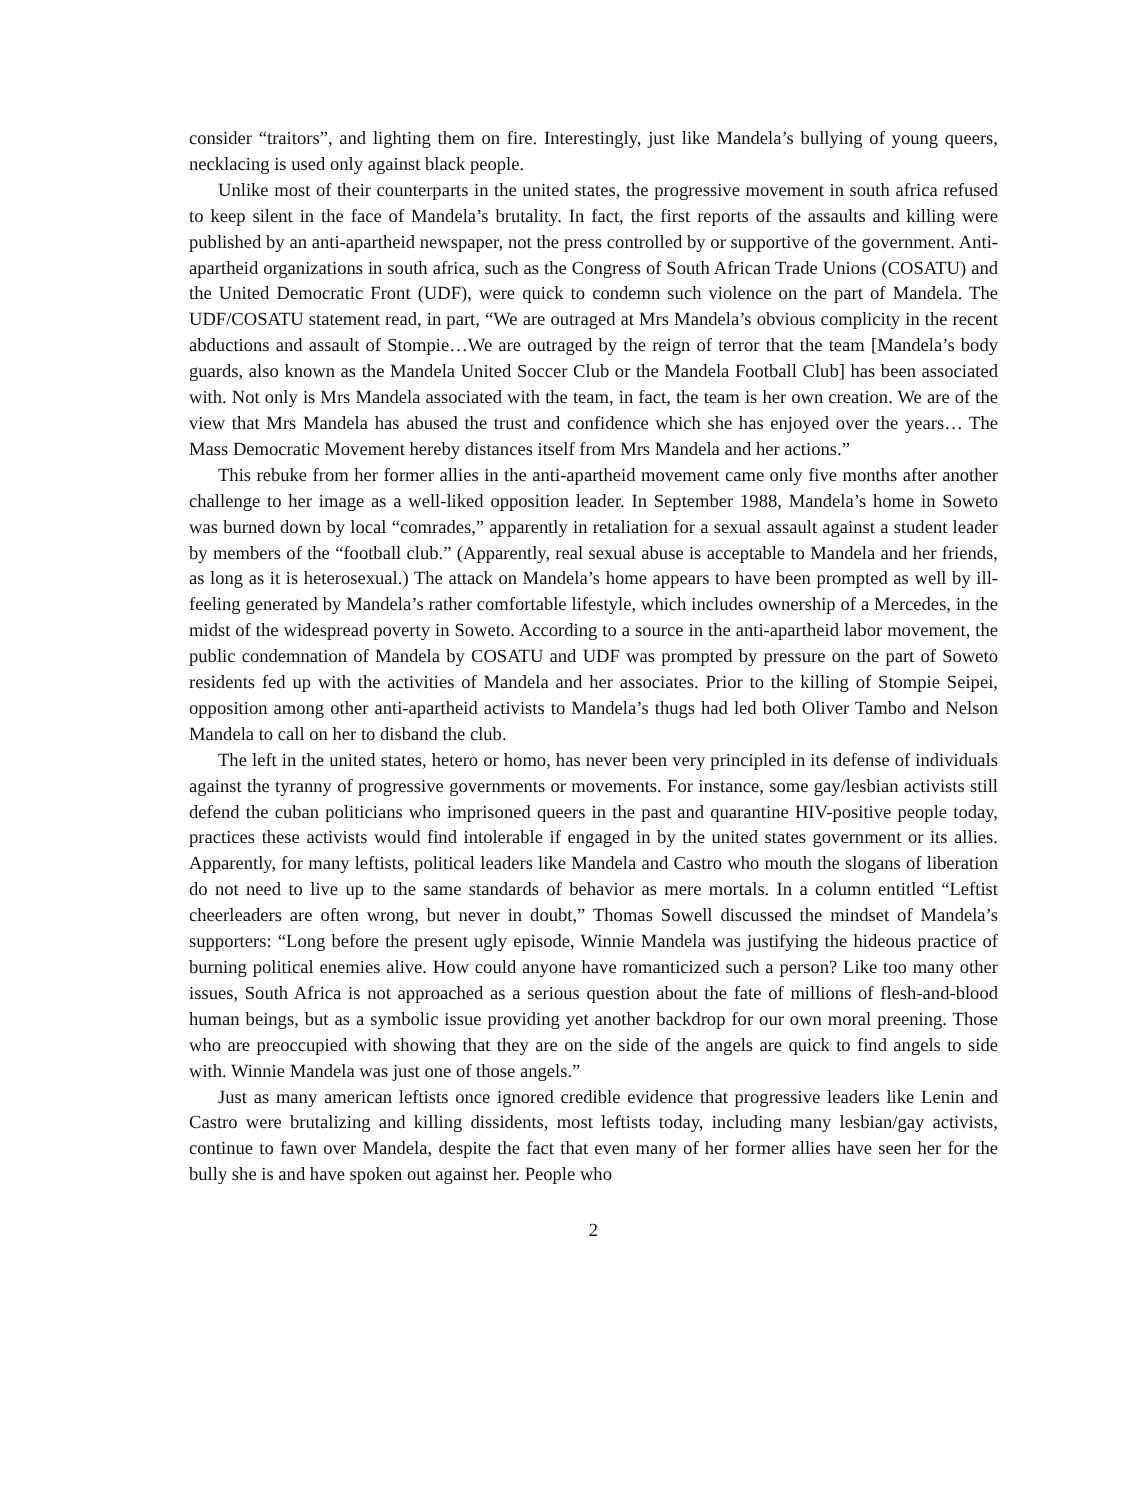consider “traitors”, and lighting them on fire. Interestingly, just like Mandela’s bullying of young queers, necklacing is used only against black people.
Unlike most of their counterparts in the united states, the progressive movement in south africa refused to keep silent in the face of Mandela’s brutality. In fact, the first reports of the assaults and killing were published by an anti-apartheid newspaper, not the press controlled by or supportive of the government. Anti-apartheid organizations in south africa, such as the Congress of South African Trade Unions (COSATU) and the United Democratic Front (UDF), were quick to condemn such violence on the part of Mandela. The UDF/COSATU statement read, in part, “We are outraged at Mrs Mandela’s obvious complicity in the recent abductions and assault of Stompie…We are outraged by the reign of terror that the team [Mandela’s body guards, also known as the Mandela United Soccer Club or the Mandela Football Club] has been associated with. Not only is Mrs Mandela associated with the team, in fact, the team is her own creation. We are of the view that Mrs Mandela has abused the trust and confidence which she has enjoyed over the years… The Mass Democratic Movement hereby distances itself from Mrs Mandela and her actions.”
This rebuke from her former allies in the anti-apartheid movement came only five months after another challenge to her image as a well-liked opposition leader. In September 1988, Mandela’s home in Soweto was burned down by local “comrades,” apparently in retaliation for a sexual assault against a student leader by members of the “football club.” (Apparently, real sexual abuse is acceptable to Mandela and her friends, as long as it is heterosexual.) The attack on Mandela’s home appears to have been prompted as well by ill-feeling generated by Mandela’s rather comfortable lifestyle, which includes ownership of a Mercedes, in the midst of the widespread poverty in Soweto. According to a source in the anti-apartheid labor movement, the public condemnation of Mandela by COSATU and UDF was prompted by pressure on the part of Soweto residents fed up with the activities of Mandela and her associates. Prior to the killing of Stompie Seipei, opposition among other anti-apartheid activists to Mandela’s thugs had led both Oliver Tambo and Nelson Mandela to call on her to disband the club.
The left in the united states, hetero or homo, has never been very principled in its defense of individuals against the tyranny of progressive governments or movements. For instance, some gay/lesbian activists still defend the cuban politicians who imprisoned queers in the past and quarantine HIV-positive people today, practices these activists would find intolerable if engaged in by the united states government or its allies. Apparently, for many leftists, political leaders like Mandela and Castro who mouth the slogans of liberation do not need to live up to the same standards of behavior as mere mortals. In a column entitled “Leftist cheerleaders are often wrong, but never in doubt,” Thomas Sowell discussed the mindset of Mandela’s supporters: “Long before the present ugly episode, Winnie Mandela was justifying the hideous practice of burning political enemies alive. How could anyone have romanticized such a person? Like too many other issues, South Africa is not approached as a serious question about the fate of millions of flesh-and-blood human beings, but as a symbolic issue providing yet another backdrop for our own moral preening. Those who are preoccupied with showing that they are on the side of the angels are quick to find angels to side with. Winnie Mandela was just one of those angels.”
Just as many american leftists once ignored credible evidence that progressive leaders like Lenin and Castro were brutalizing and killing dissidents, most leftists today, including many lesbian/gay activists, continue to fawn over Mandela, despite the fact that even many of her former allies have seen her for the bully she is and have spoken out against her. People who
2